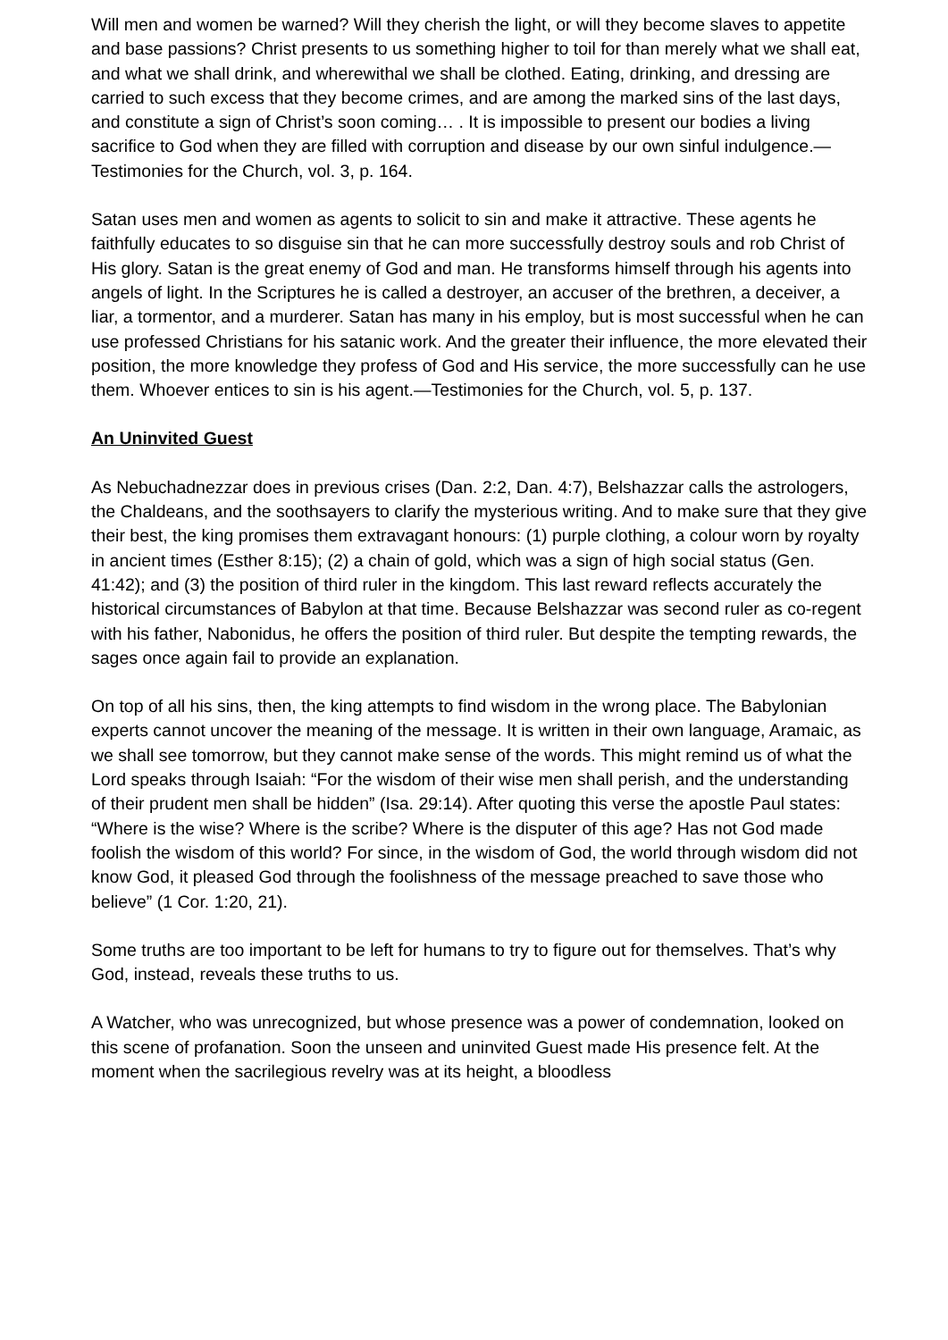Will men and women be warned? Will they cherish the light, or will they become slaves to appetite and base passions? Christ presents to us something higher to toil for than merely what we shall eat, and what we shall drink, and wherewithal we shall be clothed. Eating, drinking, and dressing are carried to such excess that they become crimes, and are among the marked sins of the last days, and constitute a sign of Christ’s soon coming… . It is impossible to present our bodies a living sacrifice to God when they are filled with corruption and disease by our own sinful indulgence.—Testimonies for the Church, vol. 3, p. 164.
Satan uses men and women as agents to solicit to sin and make it attractive. These agents he faithfully educates to so disguise sin that he can more successfully destroy souls and rob Christ of His glory. Satan is the great enemy of God and man. He transforms himself through his agents into angels of light. In the Scriptures he is called a destroyer, an accuser of the brethren, a deceiver, a liar, a tormentor, and a murderer. Satan has many in his employ, but is most successful when he can use professed Christians for his satanic work. And the greater their influence, the more elevated their position, the more knowledge they profess of God and His service, the more successfully can he use them. Whoever entices to sin is his agent.—Testimonies for the Church, vol. 5, p. 137.
An Uninvited Guest
As Nebuchadnezzar does in previous crises (Dan. 2:2, Dan. 4:7), Belshazzar calls the astrologers, the Chaldeans, and the soothsayers to clarify the mysterious writing. And to make sure that they give their best, the king promises them extravagant honours: (1) purple clothing, a colour worn by royalty in ancient times (Esther 8:15); (2) a chain of gold, which was a sign of high social status (Gen. 41:42); and (3) the position of third ruler in the kingdom. This last reward reflects accurately the historical circumstances of Babylon at that time. Because Belshazzar was second ruler as co-regent with his father, Nabonidus, he offers the position of third ruler. But despite the tempting rewards, the sages once again fail to provide an explanation.
On top of all his sins, then, the king attempts to find wisdom in the wrong place. The Babylonian experts cannot uncover the meaning of the message. It is written in their own language, Aramaic, as we shall see tomorrow, but they cannot make sense of the words. This might remind us of what the Lord speaks through Isaiah: “For the wisdom of their wise men shall perish, and the understanding of their prudent men shall be hidden” (Isa. 29:14). After quoting this verse the apostle Paul states: “Where is the wise? Where is the scribe? Where is the disputer of this age? Has not God made foolish the wisdom of this world? For since, in the wisdom of God, the world through wisdom did not know God, it pleased God through the foolishness of the message preached to save those who believe” (1 Cor. 1:20, 21).
Some truths are too important to be left for humans to try to figure out for themselves. That’s why God, instead, reveals these truths to us.
A Watcher, who was unrecognized, but whose presence was a power of condemnation, looked on this scene of profanation. Soon the unseen and uninvited Guest made His presence felt. At the moment when the sacrilegious revelry was at its height, a bloodless